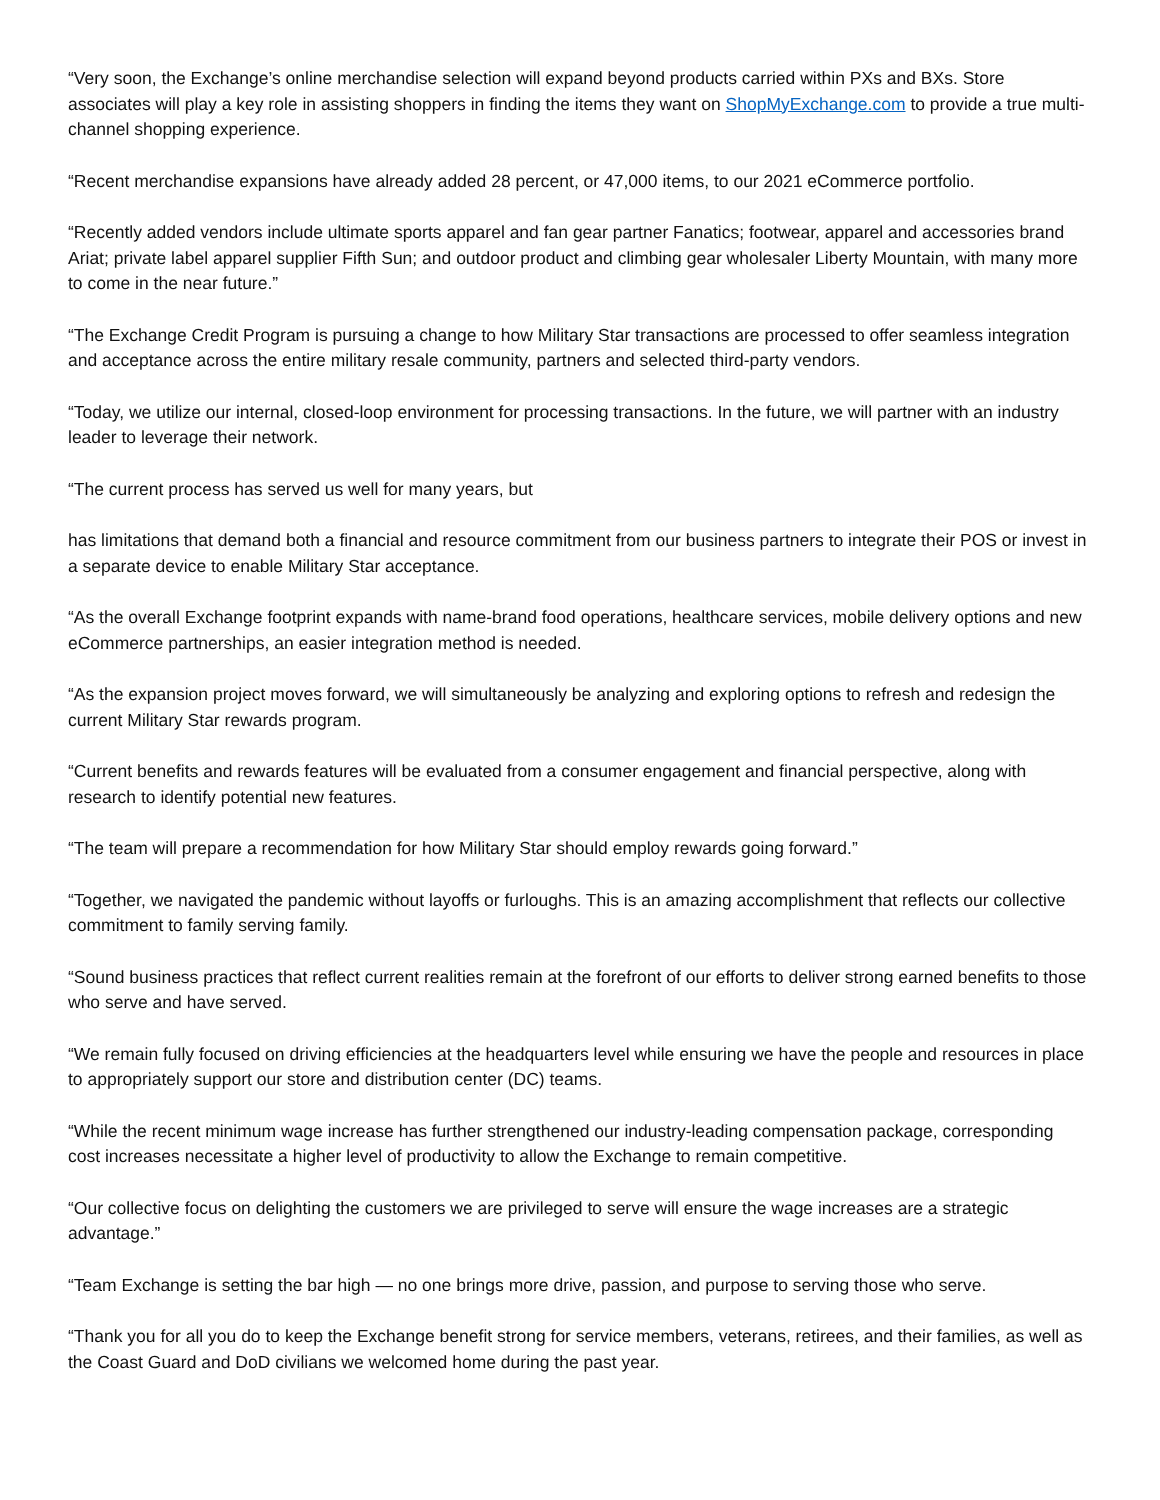“Very soon, the Exchange’s online merchandise selection will expand beyond products carried within PXs and BXs. Store associates will play a key role in assisting shoppers in finding the items they want on ShopMyExchange.com to provide a true multi-channel shopping experience.
“Recent merchandise expansions have already added 28 percent, or 47,000 items, to our 2021 eCommerce portfolio.
“Recently added vendors include ultimate sports apparel and fan gear partner Fanatics; footwear, apparel and accessories brand Ariat; private label apparel supplier Fifth Sun; and outdoor product and climbing gear wholesaler Liberty Mountain, with many more to come in the near future.”
“The Exchange Credit Program is pursuing a change to how Military Star transactions are processed to offer seamless integration and acceptance across the entire military resale community, partners and selected third-party vendors.
“Today, we utilize our internal, closed-loop environment for processing transactions. In the future, we will partner with an industry leader to leverage their network.
“The current process has served us well for many years, but
has limitations that demand both a financial and resource commitment from our business partners to integrate their POS or invest in a separate device to enable Military Star acceptance.
“As the overall Exchange footprint expands with name-brand food operations, healthcare services, mobile delivery options and new eCommerce partnerships, an easier integration method is needed.
“As the expansion project moves forward, we will simultaneously be analyzing and exploring options to refresh and redesign the current Military Star rewards program.
“Current benefits and rewards features will be evaluated from a consumer engagement and financial perspective, along with research to identify potential new features.
“The team will prepare a recommendation for how Military Star should employ rewards going forward.”
“Together, we navigated the pandemic without layoffs or furloughs. This is an amazing accomplishment that reflects our collective commitment to family serving family.
“Sound business practices that reflect current realities remain at the forefront of our efforts to deliver strong earned benefits to those who serve and have served.
“We remain fully focused on driving efficiencies at the headquarters level while ensuring we have the people and resources in place to appropriately support our store and distribution center (DC) teams.
“While the recent minimum wage increase has further strengthened our industry-leading compensation package, corresponding cost increases necessitate a higher level of productivity to allow the Exchange to remain competitive.
“Our collective focus on delighting the customers we are privileged to serve will ensure the wage increases are a strategic advantage.”
“Team Exchange is setting the bar high — no one brings more drive, passion, and purpose to serving those who serve.
“Thank you for all you do to keep the Exchange benefit strong for service members, veterans, retirees, and their families, as well as the Coast Guard and DoD civilians we welcomed home during the past year.